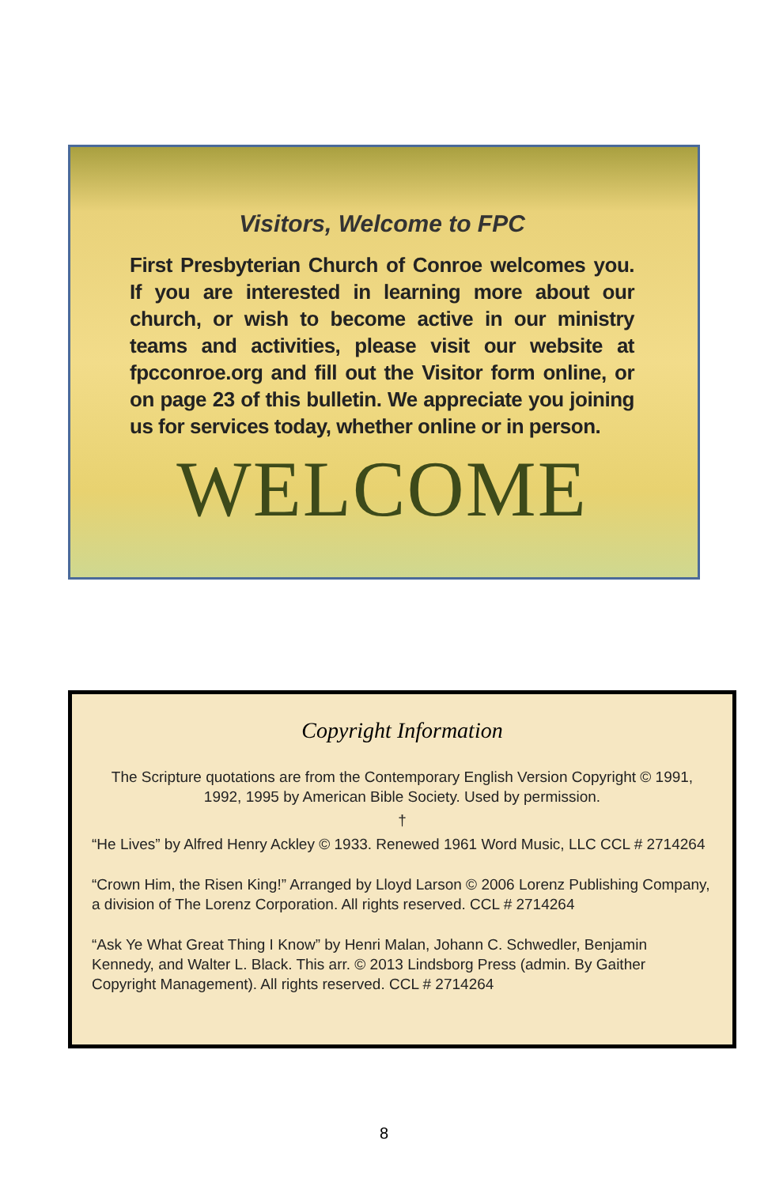Visitors, Welcome to FPC
First Presbyterian Church of Conroe welcomes you. If you are interested in learning more about our church, or wish to become active in our ministry teams and activities, please visit our website at fpcconroe.org and fill out the Visitor form online, or on page 23 of this bulletin. We appreciate you joining us for services today, whether online or in person.
WELCOME
Copyright Information
The Scripture quotations are from the Contemporary English Version Copyright © 1991, 1992, 1995 by American Bible Society. Used by permission.
†
“He Lives” by Alfred Henry Ackley © 1933. Renewed 1961 Word Music, LLC CCL # 2714264
“Crown Him, the Risen King!” Arranged by Lloyd Larson © 2006 Lorenz Publishing Company, a division of The Lorenz Corporation. All rights reserved. CCL # 2714264
“Ask Ye What Great Thing I Know” by Henri Malan, Johann C. Schwedler, Benjamin Kennedy, and Walter L. Black. This arr. © 2013 Lindsborg Press (admin. By Gaither Copyright Management). All rights reserved. CCL # 2714264
8